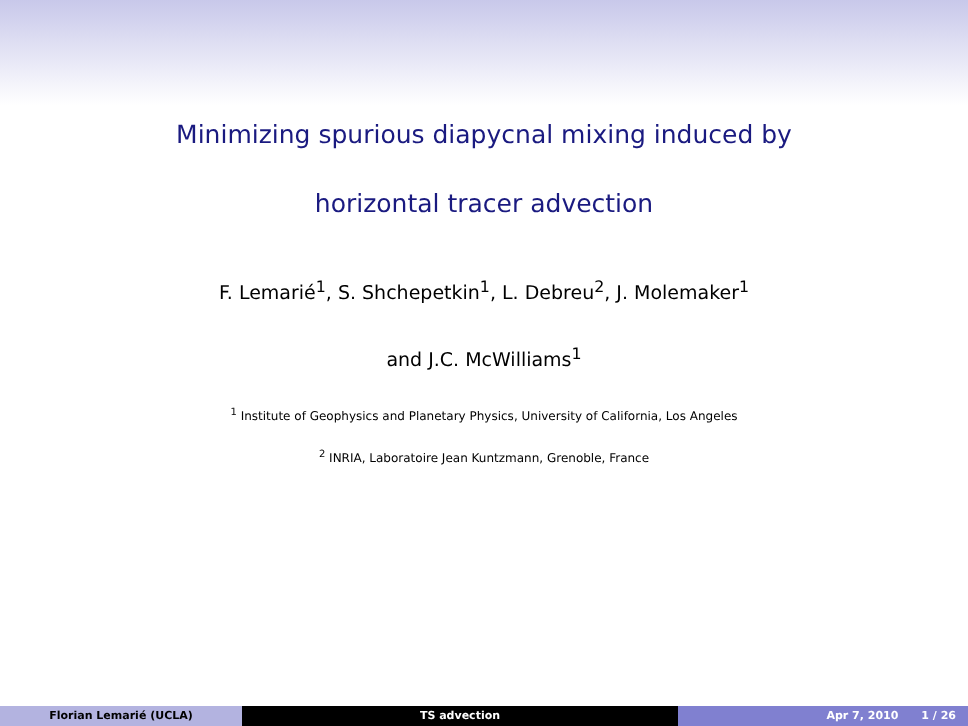Minimizing spurious diapycnal mixing induced by
horizontal tracer advection
F. Lemarié<sup>1</sup>, S. Shchepetkin<sup>1</sup>, L. Debreu<sup>2</sup>, J. Molemaker<sup>1</sup>
and J.C. McWilliams<sup>1</sup>
<sup>1</sup> Institute of Geophysics and Planetary Physics, University of California, Los Angeles
<sup>2</sup> INRIA, Laboratoire Jean Kuntzmann, Grenoble, France
Florian Lemarié (UCLA) TS advection Apr 7, 2010 1 / 26